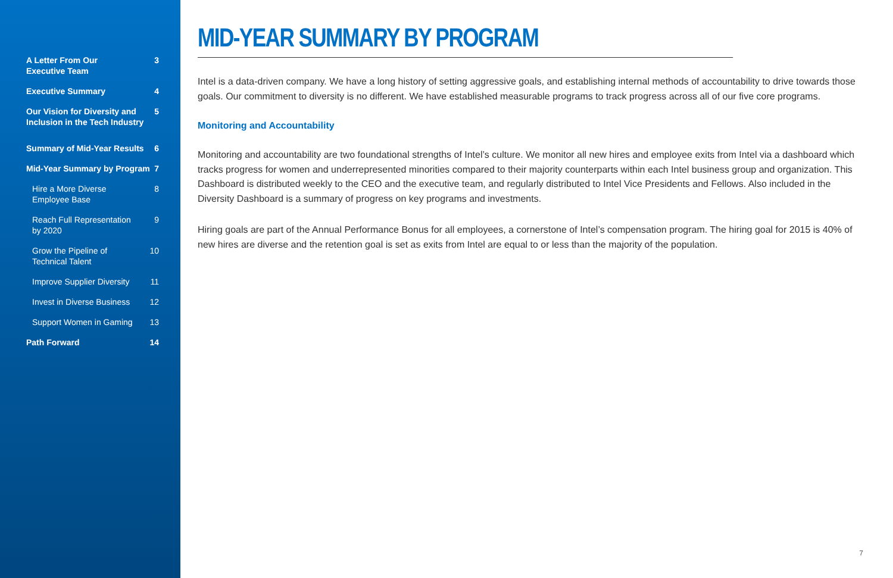A Letter From Our
Executive Team 3
Executive Summary 4
Our Vision for Diversity and
Inclusion in the Tech Industry 5
Summary of Mid-Year Results 6
Mid-Year Summary by Program 7
Hire a More Diverse
Employee Base 8
Reach Full Representation
by 2020 9
Grow the Pipeline of
Technical Talent 10
Improve Supplier Diversity 11
Invest in Diverse Business 12
Support Women in Gaming 13
Path Forward 14
MID-YEAR SUMMARY BY PROGRAM
Intel is a data-driven company. We have a long history of setting aggressive goals, and establishing internal methods of accountability to drive towards those goals. Our commitment to diversity is no different. We have established measurable programs to track progress across all of our five core programs.
Monitoring and Accountability
Monitoring and accountability are two foundational strengths of Intel’s culture. We monitor all new hires and employee exits from Intel via a dashboard which tracks progress for women and underrepresented minorities compared to their majority counterparts within each Intel business group and organization. This Dashboard is distributed weekly to the CEO and the executive team, and regularly distributed to Intel Vice Presidents and Fellows. Also included in the Diversity Dashboard is a summary of progress on key programs and investments.
Hiring goals are part of the Annual Performance Bonus for all employees, a cornerstone of Intel’s compensation program. The hiring goal for 2015 is 40% of new hires are diverse and the retention goal is set as exits from Intel are equal to or less than the majority of the population.
7